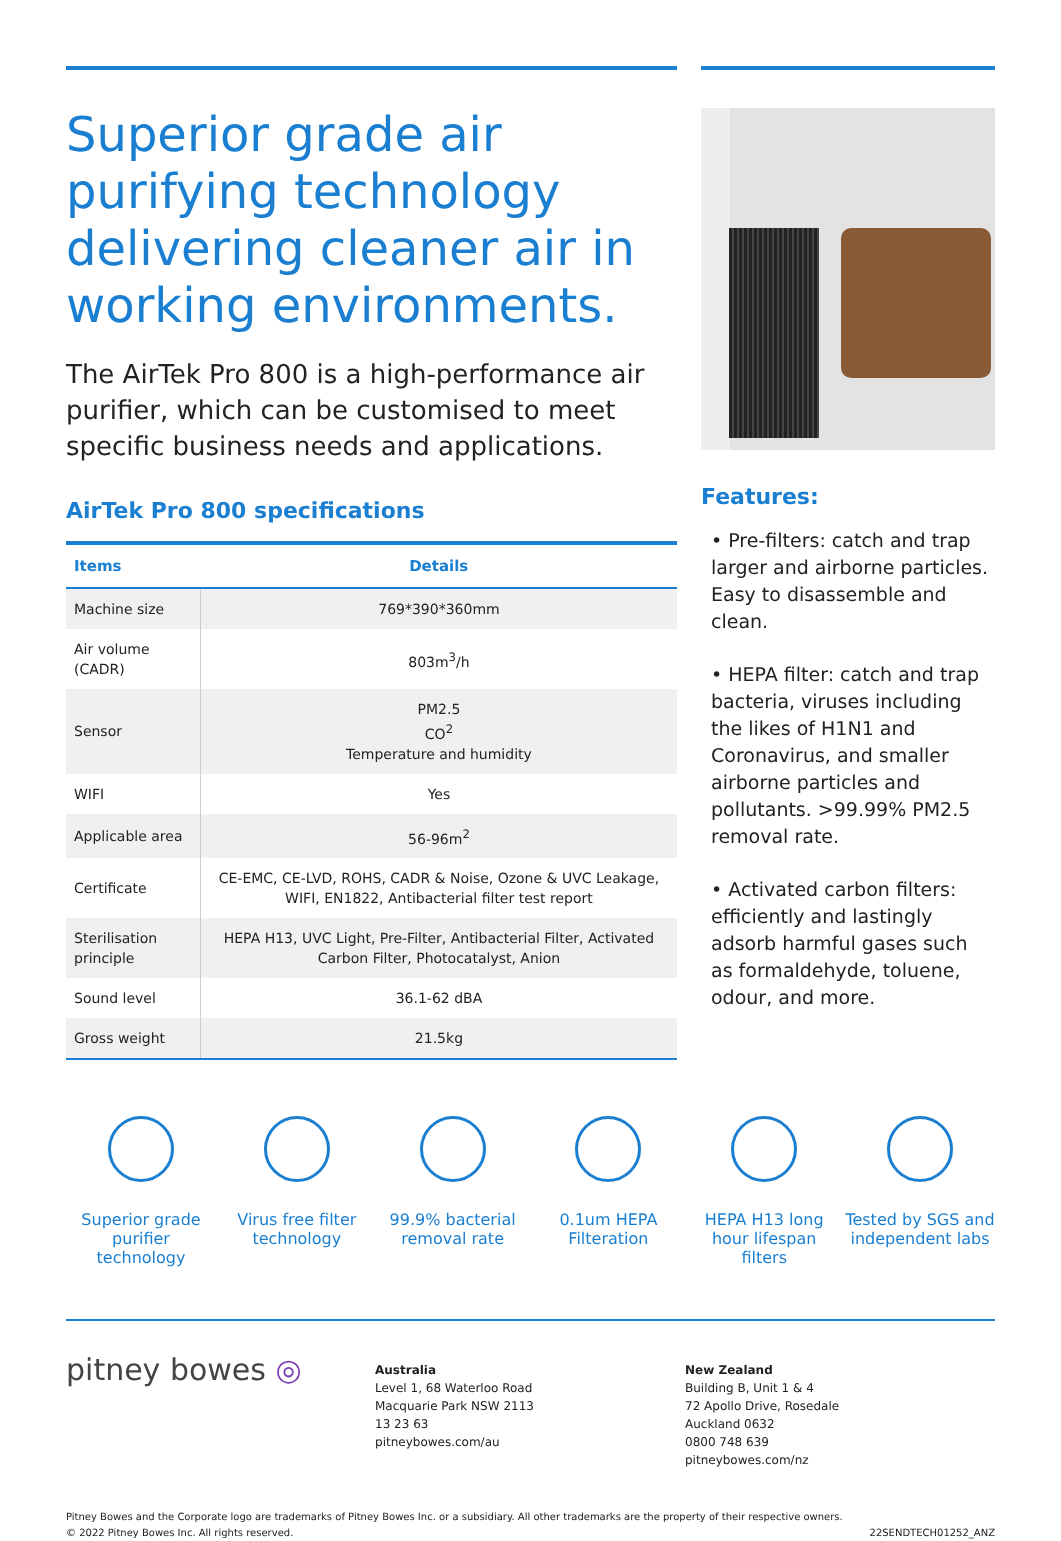Superior grade air purifying technology delivering cleaner air in working environments.
The AirTek Pro 800 is a high-performance air purifier, which can be customised to meet specific business needs and applications.
AirTek Pro 800 specifications
| Items | Details |
| --- | --- |
| Machine size | 769*390*360mm |
| Air volume (CADR) | 803m<sup>3</sup>/h |
| Sensor | PM2.5 CO<sup>2</sup> Temperature and humidity |
| WIFI | Yes |
| Applicable area | 56-96m<sup>2</sup> |
| Certificate | CE-EMC, CE-LVD, ROHS, CADR & Noise, Ozone & UVC Leakage, WIFI, EN1822, Antibacterial filter test report |
| Sterilisation principle | HEPA H13, UVC Light, Pre-Filter, Antibacterial Filter, Activated Carbon Filter, Photocatalyst, Anion |
| Sound level | 36.1-62 dBA |
| Gross weight | 21.5kg |
Features:
• Pre-filters: catch and trap larger and airborne particles. Easy to disassemble and clean.
• HEPA filter: catch and trap bacteria, viruses including the likes of H1N1 and Coronavirus, and smaller airborne particles and pollutants. >99.99% PM2.5 removal rate.
• Activated carbon filters: efficiently and lastingly adsorb harmful gases such as formaldehyde, toluene, odour, and more.
Superior grade purifier technology
Virus free filter technology
99.9% bacterial removal rate
0.1um HEPA Filteration
HEPA H13 long hour lifespan filters
Tested by SGS and independent labs
pitney bowes ◎
Australia
Level 1, 68 Waterloo Road
Macquarie Park NSW 2113
13 23 63
pitneybowes.com/au
New Zealand
Building B, Unit 1 & 4
72 Apollo Drive, Rosedale
Auckland 0632
0800 748 639
pitneybowes.com/nz
Pitney Bowes and the Corporate logo are trademarks of Pitney Bowes Inc. or a subsidiary. All other trademarks are the property of their respective owners.
© 2022 Pitney Bowes Inc. All rights reserved.
22SENDTECH01252_ANZ